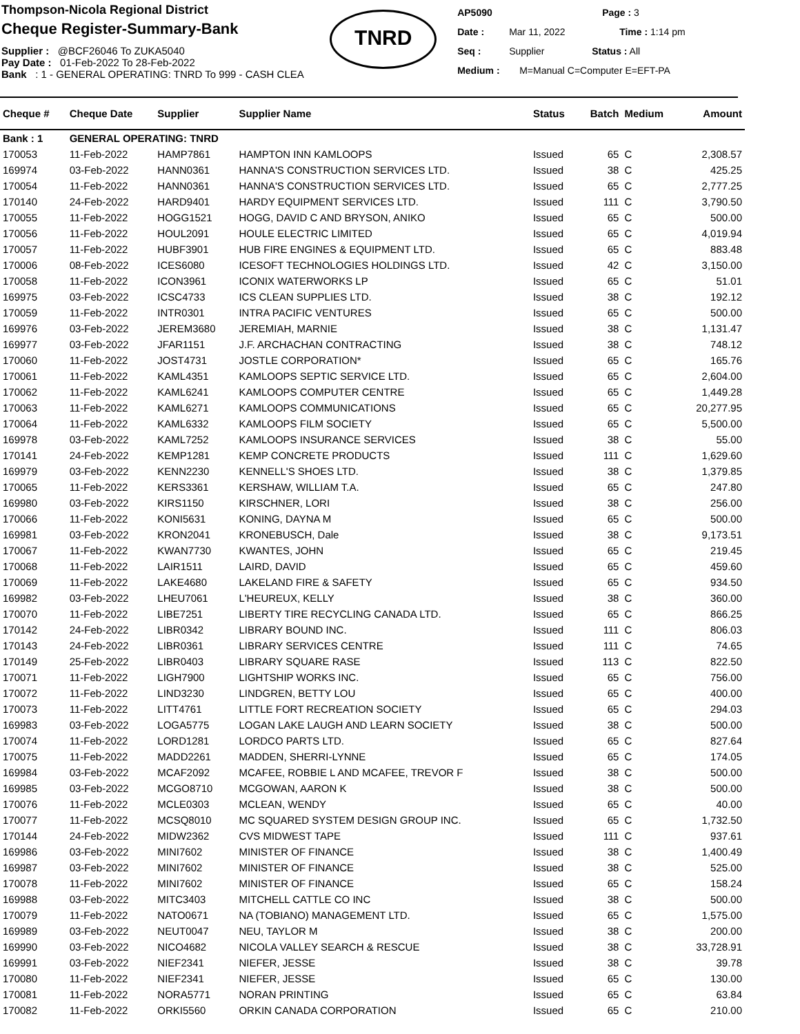Thompson-Nicola Regional District
Cheque Register-Summary-Bank
Supplier : @BCF26046 To ZUKA5040
Pay Date : 01-Feb-2022 To 28-Feb-2022
Bank : 1 - GENERAL OPERATING: TNRD To 999 - CASH CLEA
TNRD
AP5090 Page : 3
Date : Mar 11, 2022 Time : 1:14 pm
Seq : Supplier Status : All
Medium : M=Manual C=Computer E=EFT-PA
| Cheque # | Cheque Date | Supplier | Supplier Name | Status | Batch | Medium | Amount |
| --- | --- | --- | --- | --- | --- | --- | --- |
| Bank : 1 | GENERAL OPERATING: TNRD | | | | | | |
| 170053 | 11-Feb-2022 | HAMP7861 | HAMPTON INN KAMLOOPS | Issued | 65 | C | 2,308.57 |
| 169974 | 03-Feb-2022 | HANN0361 | HANNA'S CONSTRUCTION SERVICES LTD. | Issued | 38 | C | 425.25 |
| 170054 | 11-Feb-2022 | HANN0361 | HANNA'S CONSTRUCTION SERVICES LTD. | Issued | 65 | C | 2,777.25 |
| 170140 | 24-Feb-2022 | HARD9401 | HARDY EQUIPMENT SERVICES LTD. | Issued | 111 | C | 3,790.50 |
| 170055 | 11-Feb-2022 | HOGG1521 | HOGG, DAVID C AND BRYSON, ANIKO | Issued | 65 | C | 500.00 |
| 170056 | 11-Feb-2022 | HOUL2091 | HOULE ELECTRIC LIMITED | Issued | 65 | C | 4,019.94 |
| 170057 | 11-Feb-2022 | HUBF3901 | HUB FIRE ENGINES & EQUIPMENT LTD. | Issued | 65 | C | 883.48 |
| 170006 | 08-Feb-2022 | ICES6080 | ICESOFT TECHNOLOGIES HOLDINGS LTD. | Issued | 42 | C | 3,150.00 |
| 170058 | 11-Feb-2022 | ICON3961 | ICONIX WATERWORKS LP | Issued | 65 | C | 51.01 |
| 169975 | 03-Feb-2022 | ICSC4733 | ICS CLEAN SUPPLIES LTD. | Issued | 38 | C | 192.12 |
| 170059 | 11-Feb-2022 | INTR0301 | INTRA PACIFIC VENTURES | Issued | 65 | C | 500.00 |
| 169976 | 03-Feb-2022 | JEREM3680 | JEREMIAH, MARNIE | Issued | 38 | C | 1,131.47 |
| 169977 | 03-Feb-2022 | JFAR1151 | J.F. ARCHACHAN CONTRACTING | Issued | 38 | C | 748.12 |
| 170060 | 11-Feb-2022 | JOST4731 | JOSTLE CORPORATION* | Issued | 65 | C | 165.76 |
| 170061 | 11-Feb-2022 | KAML4351 | KAMLOOPS SEPTIC SERVICE LTD. | Issued | 65 | C | 2,604.00 |
| 170062 | 11-Feb-2022 | KAML6241 | KAMLOOPS COMPUTER CENTRE | Issued | 65 | C | 1,449.28 |
| 170063 | 11-Feb-2022 | KAML6271 | KAMLOOPS COMMUNICATIONS | Issued | 65 | C | 20,277.95 |
| 170064 | 11-Feb-2022 | KAML6332 | KAMLOOPS FILM SOCIETY | Issued | 65 | C | 5,500.00 |
| 169978 | 03-Feb-2022 | KAML7252 | KAMLOOPS INSURANCE SERVICES | Issued | 38 | C | 55.00 |
| 170141 | 24-Feb-2022 | KEMP1281 | KEMP CONCRETE PRODUCTS | Issued | 111 | C | 1,629.60 |
| 169979 | 03-Feb-2022 | KENN2230 | KENNELL'S SHOES LTD. | Issued | 38 | C | 1,379.85 |
| 170065 | 11-Feb-2022 | KERS3361 | KERSHAW, WILLIAM T.A. | Issued | 65 | C | 247.80 |
| 169980 | 03-Feb-2022 | KIRS1150 | KIRSCHNER, LORI | Issued | 38 | C | 256.00 |
| 170066 | 11-Feb-2022 | KONI5631 | KONING, DAYNA M | Issued | 65 | C | 500.00 |
| 169981 | 03-Feb-2022 | KRON2041 | KRONEBUSCH, Dale | Issued | 38 | C | 9,173.51 |
| 170067 | 11-Feb-2022 | KWAN7730 | KWANTES, JOHN | Issued | 65 | C | 219.45 |
| 170068 | 11-Feb-2022 | LAIR1511 | LAIRD, DAVID | Issued | 65 | C | 459.60 |
| 170069 | 11-Feb-2022 | LAKE4680 | LAKELAND FIRE & SAFETY | Issued | 65 | C | 934.50 |
| 169982 | 03-Feb-2022 | LHEU7061 | L'HEUREUX, KELLY | Issued | 38 | C | 360.00 |
| 170070 | 11-Feb-2022 | LIBE7251 | LIBERTY TIRE RECYCLING CANADA LTD. | Issued | 65 | C | 866.25 |
| 170142 | 24-Feb-2022 | LIBR0342 | LIBRARY BOUND INC. | Issued | 111 | C | 806.03 |
| 170143 | 24-Feb-2022 | LIBR0361 | LIBRARY SERVICES CENTRE | Issued | 111 | C | 74.65 |
| 170149 | 25-Feb-2022 | LIBR0403 | LIBRARY SQUARE RASE | Issued | 113 | C | 822.50 |
| 170071 | 11-Feb-2022 | LIGH7900 | LIGHTSHIP WORKS INC. | Issued | 65 | C | 756.00 |
| 170072 | 11-Feb-2022 | LIND3230 | LINDGREN, BETTY LOU | Issued | 65 | C | 400.00 |
| 170073 | 11-Feb-2022 | LITT4761 | LITTLE FORT RECREATION SOCIETY | Issued | 65 | C | 294.03 |
| 169983 | 03-Feb-2022 | LOGA5775 | LOGAN LAKE LAUGH AND LEARN SOCIETY | Issued | 38 | C | 500.00 |
| 170074 | 11-Feb-2022 | LORD1281 | LORDCO PARTS LTD. | Issued | 65 | C | 827.64 |
| 170075 | 11-Feb-2022 | MADD2261 | MADDEN, SHERRI-LYNNE | Issued | 65 | C | 174.05 |
| 169984 | 03-Feb-2022 | MCAF2092 | MCAFEE, ROBBIE L AND MCAFEE, TREVOR F | Issued | 38 | C | 500.00 |
| 169985 | 03-Feb-2022 | MCGO8710 | MCGOWAN, AARON K | Issued | 38 | C | 500.00 |
| 170076 | 11-Feb-2022 | MCLE0303 | MCLEAN, WENDY | Issued | 65 | C | 40.00 |
| 170077 | 11-Feb-2022 | MCSQ8010 | MC SQUARED SYSTEM DESIGN GROUP INC. | Issued | 65 | C | 1,732.50 |
| 170144 | 24-Feb-2022 | MIDW2362 | CVS MIDWEST TAPE | Issued | 111 | C | 937.61 |
| 169986 | 03-Feb-2022 | MINI7602 | MINISTER OF FINANCE | Issued | 38 | C | 1,400.49 |
| 169987 | 03-Feb-2022 | MINI7602 | MINISTER OF FINANCE | Issued | 38 | C | 525.00 |
| 170078 | 11-Feb-2022 | MINI7602 | MINISTER OF FINANCE | Issued | 65 | C | 158.24 |
| 169988 | 03-Feb-2022 | MITC3403 | MITCHELL CATTLE CO INC | Issued | 38 | C | 500.00 |
| 170079 | 11-Feb-2022 | NATO0671 | NA (TOBIANO) MANAGEMENT LTD. | Issued | 65 | C | 1,575.00 |
| 169989 | 03-Feb-2022 | NEUT0047 | NEU, TAYLOR M | Issued | 38 | C | 200.00 |
| 169990 | 03-Feb-2022 | NICO4682 | NICOLA VALLEY SEARCH & RESCUE | Issued | 38 | C | 33,728.91 |
| 169991 | 03-Feb-2022 | NIEF2341 | NIEFER, JESSE | Issued | 38 | C | 39.78 |
| 170080 | 11-Feb-2022 | NIEF2341 | NIEFER, JESSE | Issued | 65 | C | 130.00 |
| 170081 | 11-Feb-2022 | NORA5771 | NORAN PRINTING | Issued | 65 | C | 63.84 |
| 170082 | 11-Feb-2022 | ORKI5560 | ORKIN CANADA CORPORATION | Issued | 65 | C | 210.00 |